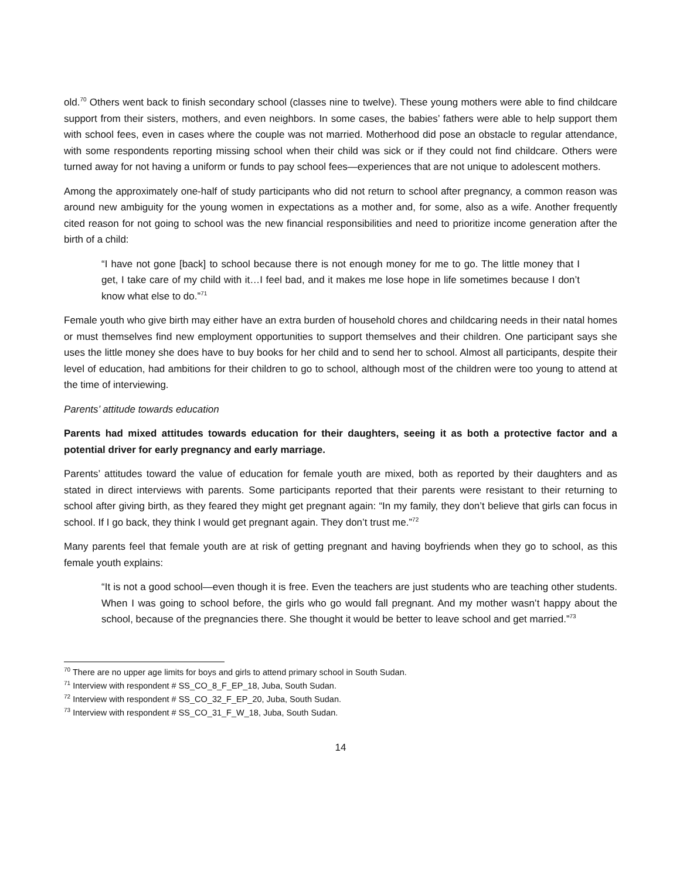old.<sup>70</sup> Others went back to finish secondary school (classes nine to twelve). These young mothers were able to find childcare support from their sisters, mothers, and even neighbors. In some cases, the babies’ fathers were able to help support them with school fees, even in cases where the couple was not married. Motherhood did pose an obstacle to regular attendance, with some respondents reporting missing school when their child was sick or if they could not find childcare. Others were turned away for not having a uniform or funds to pay school fees—experiences that are not unique to adolescent mothers.
Among the approximately one-half of study participants who did not return to school after pregnancy, a common reason was around new ambiguity for the young women in expectations as a mother and, for some, also as a wife. Another frequently cited reason for not going to school was the new financial responsibilities and need to prioritize income generation after the birth of a child:
“I have not gone [back] to school because there is not enough money for me to go. The little money that I get, I take care of my child with it…I feel bad, and it makes me lose hope in life sometimes because I don’t know what else to do.”<sup>71</sup>
Female youth who give birth may either have an extra burden of household chores and childcaring needs in their natal homes or must themselves find new employment opportunities to support themselves and their children. One participant says she uses the little money she does have to buy books for her child and to send her to school. Almost all participants, despite their level of education, had ambitions for their children to go to school, although most of the children were too young to attend at the time of interviewing.
Parents’ attitude towards education
Parents had mixed attitudes towards education for their daughters, seeing it as both a protective factor and a potential driver for early pregnancy and early marriage.
Parents’ attitudes toward the value of education for female youth are mixed, both as reported by their daughters and as stated in direct interviews with parents. Some participants reported that their parents were resistant to their returning to school after giving birth, as they feared they might get pregnant again: “In my family, they don’t believe that girls can focus in school. If I go back, they think I would get pregnant again. They don’t trust me.”<sup>72</sup>
Many parents feel that female youth are at risk of getting pregnant and having boyfriends when they go to school, as this female youth explains:
“It is not a good school—even though it is free. Even the teachers are just students who are teaching other students. When I was going to school before, the girls who go would fall pregnant. And my mother wasn’t happy about the school, because of the pregnancies there. She thought it would be better to leave school and get married.”<sup>73</sup>
<sup>70</sup> There are no upper age limits for boys and girls to attend primary school in South Sudan.
<sup>71</sup> Interview with respondent # SS_CO_8_F_EP_18, Juba, South Sudan.
<sup>72</sup> Interview with respondent # SS_CO_32_F_EP_20, Juba, South Sudan.
<sup>73</sup> Interview with respondent # SS_CO_31_F_W_18, Juba, South Sudan.
14